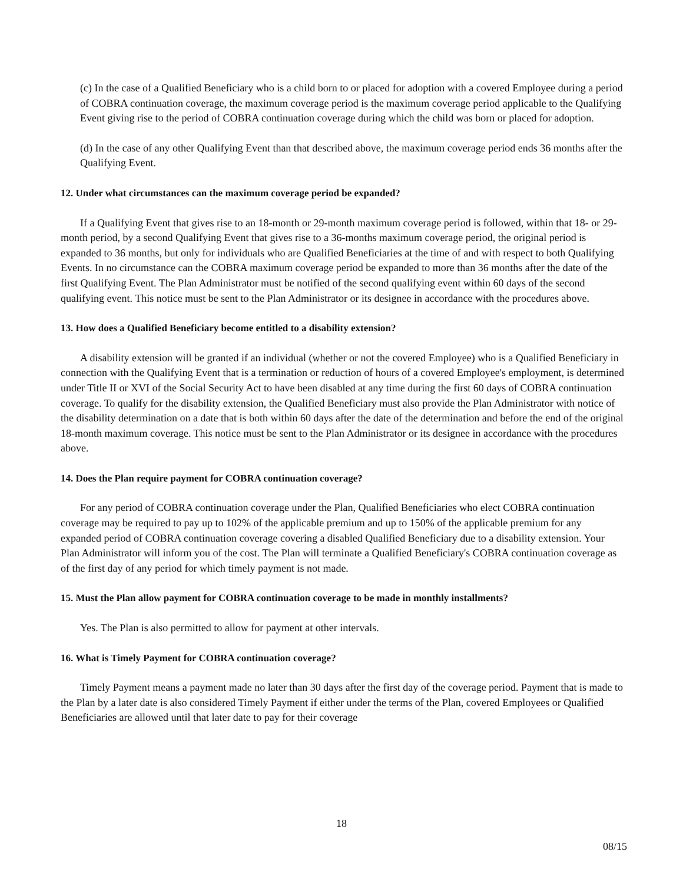(c) In the case of a Qualified Beneficiary who is a child born to or placed for adoption with a covered Employee during a period of COBRA continuation coverage, the maximum coverage period is the maximum coverage period applicable to the Qualifying Event giving rise to the period of COBRA continuation coverage during which the child was born or placed for adoption.
(d) In the case of any other Qualifying Event than that described above, the maximum coverage period ends 36 months after the Qualifying Event.
12. Under what circumstances can the maximum coverage period be expanded?
If a Qualifying Event that gives rise to an 18-month or 29-month maximum coverage period is followed, within that 18- or 29-month period, by a second Qualifying Event that gives rise to a 36-months maximum coverage period, the original period is expanded to 36 months, but only for individuals who are Qualified Beneficiaries at the time of and with respect to both Qualifying Events. In no circumstance can the COBRA maximum coverage period be expanded to more than 36 months after the date of the first Qualifying Event. The Plan Administrator must be notified of the second qualifying event within 60 days of the second qualifying event. This notice must be sent to the Plan Administrator or its designee in accordance with the procedures above.
13. How does a Qualified Beneficiary become entitled to a disability extension?
A disability extension will be granted if an individual (whether or not the covered Employee) who is a Qualified Beneficiary in connection with the Qualifying Event that is a termination or reduction of hours of a covered Employee's employment, is determined under Title II or XVI of the Social Security Act to have been disabled at any time during the first 60 days of COBRA continuation coverage. To qualify for the disability extension, the Qualified Beneficiary must also provide the Plan Administrator with notice of the disability determination on a date that is both within 60 days after the date of the determination and before the end of the original 18-month maximum coverage. This notice must be sent to the Plan Administrator or its designee in accordance with the procedures above.
14. Does the Plan require payment for COBRA continuation coverage?
For any period of COBRA continuation coverage under the Plan, Qualified Beneficiaries who elect COBRA continuation coverage may be required to pay up to 102% of the applicable premium and up to 150% of the applicable premium for any expanded period of COBRA continuation coverage covering a disabled Qualified Beneficiary due to a disability extension. Your Plan Administrator will inform you of the cost. The Plan will terminate a Qualified Beneficiary's COBRA continuation coverage as of the first day of any period for which timely payment is not made.
15. Must the Plan allow payment for COBRA continuation coverage to be made in monthly installments?
Yes. The Plan is also permitted to allow for payment at other intervals.
16. What is Timely Payment for COBRA continuation coverage?
Timely Payment means a payment made no later than 30 days after the first day of the coverage period. Payment that is made to the Plan by a later date is also considered Timely Payment if either under the terms of the Plan, covered Employees or Qualified Beneficiaries are allowed until that later date to pay for their coverage
18
08/15